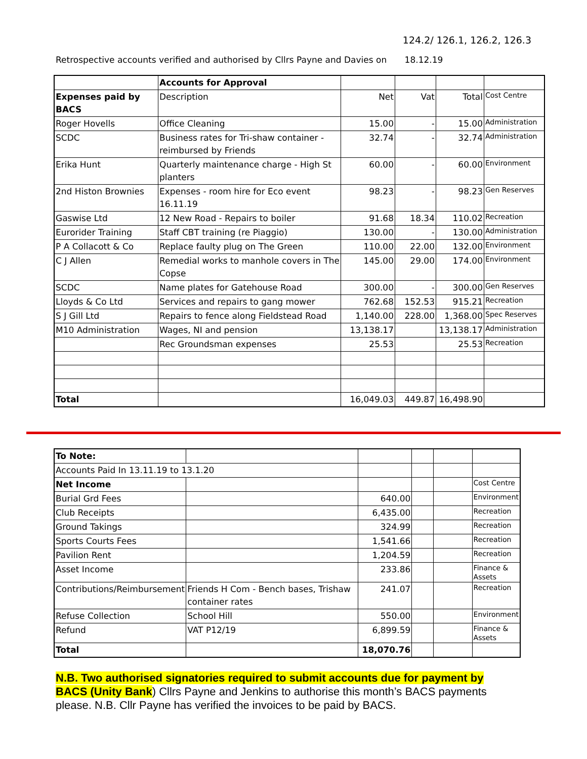124.2/ 126.1, 126.2, 126.3
Retrospective accounts verified and authorised by Cllrs Payne and Davies on 18.12.19
| | Accounts for Approval | | | | |
| Expenses paid by BACS | Description | Net | Vat | Total | Cost Centre |
| Roger Hovells | Office Cleaning | 15.00 | - | 15.00 | Administration |
| SCDC | Business rates for Tri-shaw container - reimbursed by Friends | 32.74 | - | 32.74 | Administration |
| Erika Hunt | Quarterly maintenance charge - High St planters | 60.00 | - | 60.00 | Environment |
| 2nd Histon Brownies | Expenses - room hire for Eco event 16.11.19 | 98.23 | - | 98.23 | Gen Reserves |
| Gaswise Ltd | 12 New Road - Repairs to boiler | 91.68 | 18.34 | 110.02 | Recreation |
| Eurorider Training | Staff CBT training (re Piaggio) | 130.00 | - | 130.00 | Administration |
| P A Collacott & Co | Replace faulty plug on The Green | 110.00 | 22.00 | 132.00 | Environment |
| C J Allen | Remedial works to manhole covers in The Copse | 145.00 | 29.00 | 174.00 | Environment |
| SCDC | Name plates for Gatehouse Road | 300.00 | - | 300.00 | Gen Reserves |
| Lloyds & Co Ltd | Services and repairs to gang mower | 762.68 | 152.53 | 915.21 | Recreation |
| S J Gill Ltd | Repairs to fence along Fieldstead Road | 1,140.00 | 228.00 | 1,368.00 | Spec Reserves |
| M10 Administration | Wages, NI and pension | 13,138.17 | | 13,138.17 | Administration |
| | Rec Groundsman expenses | 25.53 | | 25.53 | Recreation |
| Total | | 16,049.03 | 449.87 | 16,498.90 | |
| To Note: | | | | | |
| Accounts Paid In 13.11.19 to 13.1.20 | | | | | |
| Net Income | | | | | Cost Centre |
| Burial Grd Fees | | 640.00 | | | Environment |
| Club Receipts | | 6,435.00 | | | Recreation |
| Ground Takings | | 324.99 | | | Recreation |
| Sports Courts Fees | | 1,541.66 | | | Recreation |
| Pavilion Rent | | 1,204.59 | | | Recreation |
| Asset Income | | 233.86 | | | Finance & Assets |
| Contributions/Reimbursement | Friends H Com - Bench bases, Trishaw container rates | 241.07 | | | Recreation |
| Refuse Collection | School Hill | 550.00 | | | Environment |
| Refund | VAT P12/19 | 6,899.59 | | | Finance & Assets |
| Total | | 18,070.76 | | | |
N.B. Two authorised signatories required to submit accounts due for payment by BACS (Unity Bank) Cllrs Payne and Jenkins to authorise this month’s BACS payments please. N.B. Cllr Payne has verified the invoices to be paid by BACS.